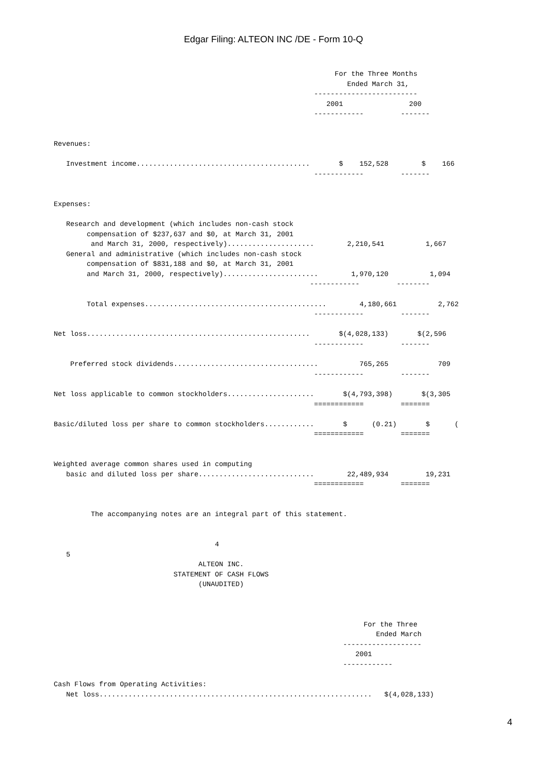Edgar Filing: ALTEON INC /DE - Form 10-Q
                                                                                 For the Three Months
                                                                                    Ended March 31,
                                                                            -------------------------
                                                                               2001                200
                                                                            ------------         -------


             Revenues:

                Investment income..........................................       $    152,528        $    166
                                                                            ------------         -------


             Expenses:

                Research and development (which includes non-cash stock
                     compensation of $237,637 and $0, at March 31, 2001
                      and March 31, 2000, respectively).....................        2,210,541          1,667
                General and administrative (which includes non-cash stock
                     compensation of $831,188 and $0, at March 31, 2001
                     and March 31, 2000, respectively).......................        1,970,120          1,094
                                                                           ------------         --------

                     Total expenses............................................        4,180,661          2,762
                                                                            ------------         -------

             Net loss......................................................       $(4,028,133)       $(2,596
                                                                            ------------         -------

                 Preferred stock dividends...................................          765,265            709
                                                                            ------------         -------

             Net loss applicable to common stockholders.....................       $(4,793,398)       $(3,305
                                                                            ============         =======

             Basic/diluted loss per share to common stockholders............       $      (0.21)       $      (
                                                                            ============         =======


             Weighted average common shares used in computing
                basic and diluted loss per share............................        22,489,934         19,231
                                                                            ============         =======


                      The accompanying notes are an integral part of this statement.


                                                    4
                5
                                                ALTEON INC.
                                          STATEMENT OF CASH FLOWS
                                                (UNAUDITED)



                                                                                        For the Three
                                                                                           Ended March
                                                                                   -------------------
                                                                                      2001
                                                                                   ------------

             Cash Flows from Operating Activities:
                Net loss..................................................................   $(4,028,133)
4